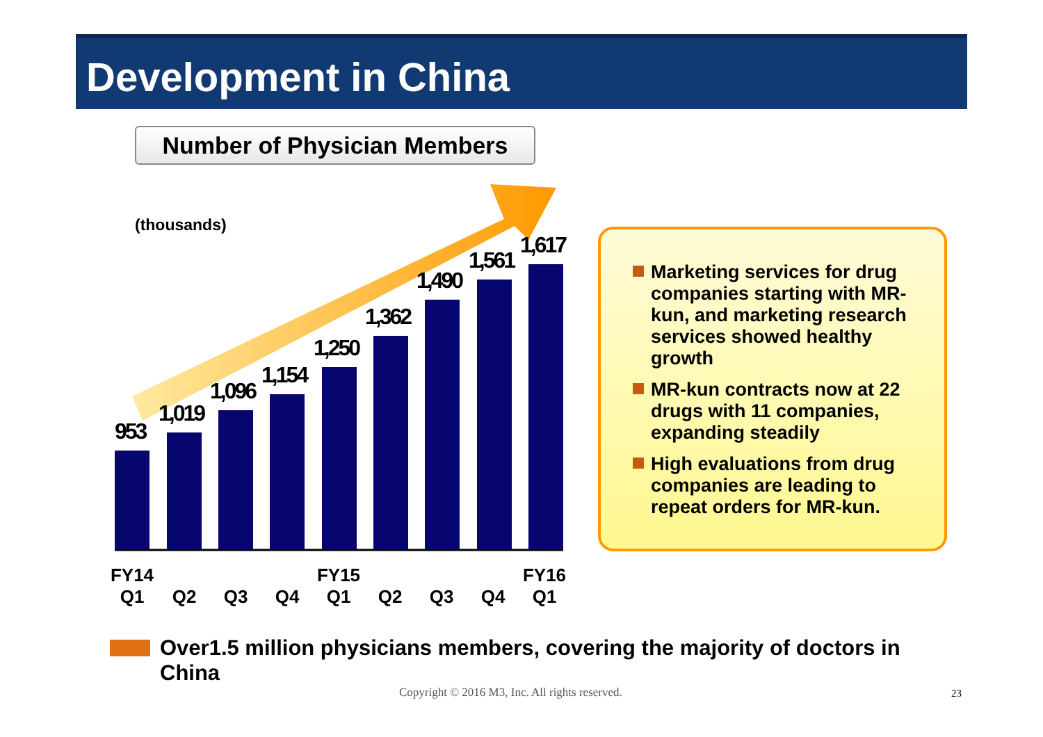Development in China
Number of Physician Members
(thousands)
953
1,019
1,096
1,154
1,250
1,362
1,490
1,561
1,617
FY14
Q1
Q2
Q3
Q4
FY15
Q1
Q2
Q3
Q4
FY16
Q1
Marketing services for drug companies starting with MR-kun, and marketing research services showed healthy growth
MR-kun contracts now at 22 drugs with 11 companies, expanding steadily
High evaluations from drug companies are leading to repeat orders for MR-kun.
Over1.5 million physicians members, covering the majority of doctors in China
Copyright © 2016 M3, Inc. All rights reserved.
23